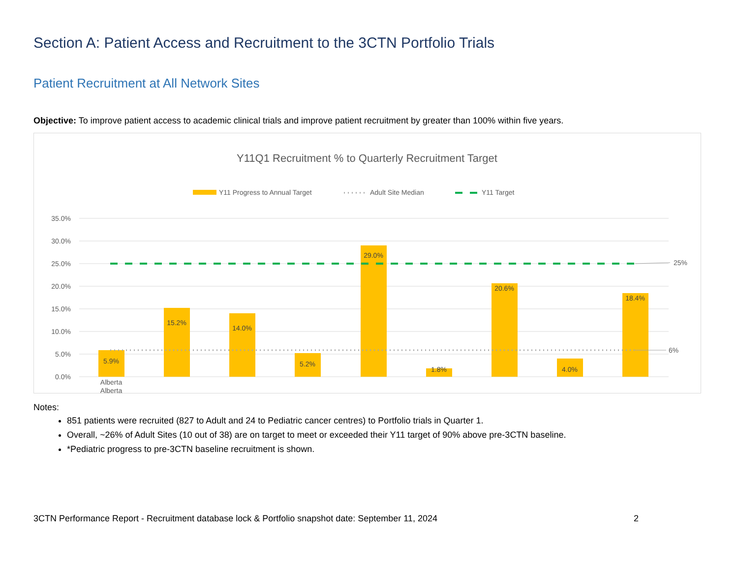Section A: Patient Access and Recruitment to the 3CTN Portfolio Trials
Patient Recruitment at All Network Sites
Objective: To improve patient access to academic clinical trials and improve patient recruitment by greater than 100% within five years.
Y11Q1 Recruitment % to Quarterly Recruitment Target
Y11 Progress to Annual Target
Adult Site Median
Y11 Target
35.0%
30.0%
25.0%
20.0%
15.0%
10.0%
5.0%
0.0%
25%
6%
5.9%
15.2%
14.0%
5.2%
29.0%
1.8%
20.6%
4.0%
18.4%
Alberta
Alberta
Notes:
851 patients were recruited (827 to Adult and 24 to Pediatric cancer centres) to Portfolio trials in Quarter 1.
Overall, ~26% of Adult Sites (10 out of 38) are on target to meet or exceeded their Y11 target of 90% above pre-3CTN baseline.
*Pediatric progress to pre-3CTN baseline recruitment is shown.
3CTN Performance Report - Recruitment database lock & Portfolio snapshot date: September 11, 2024 2